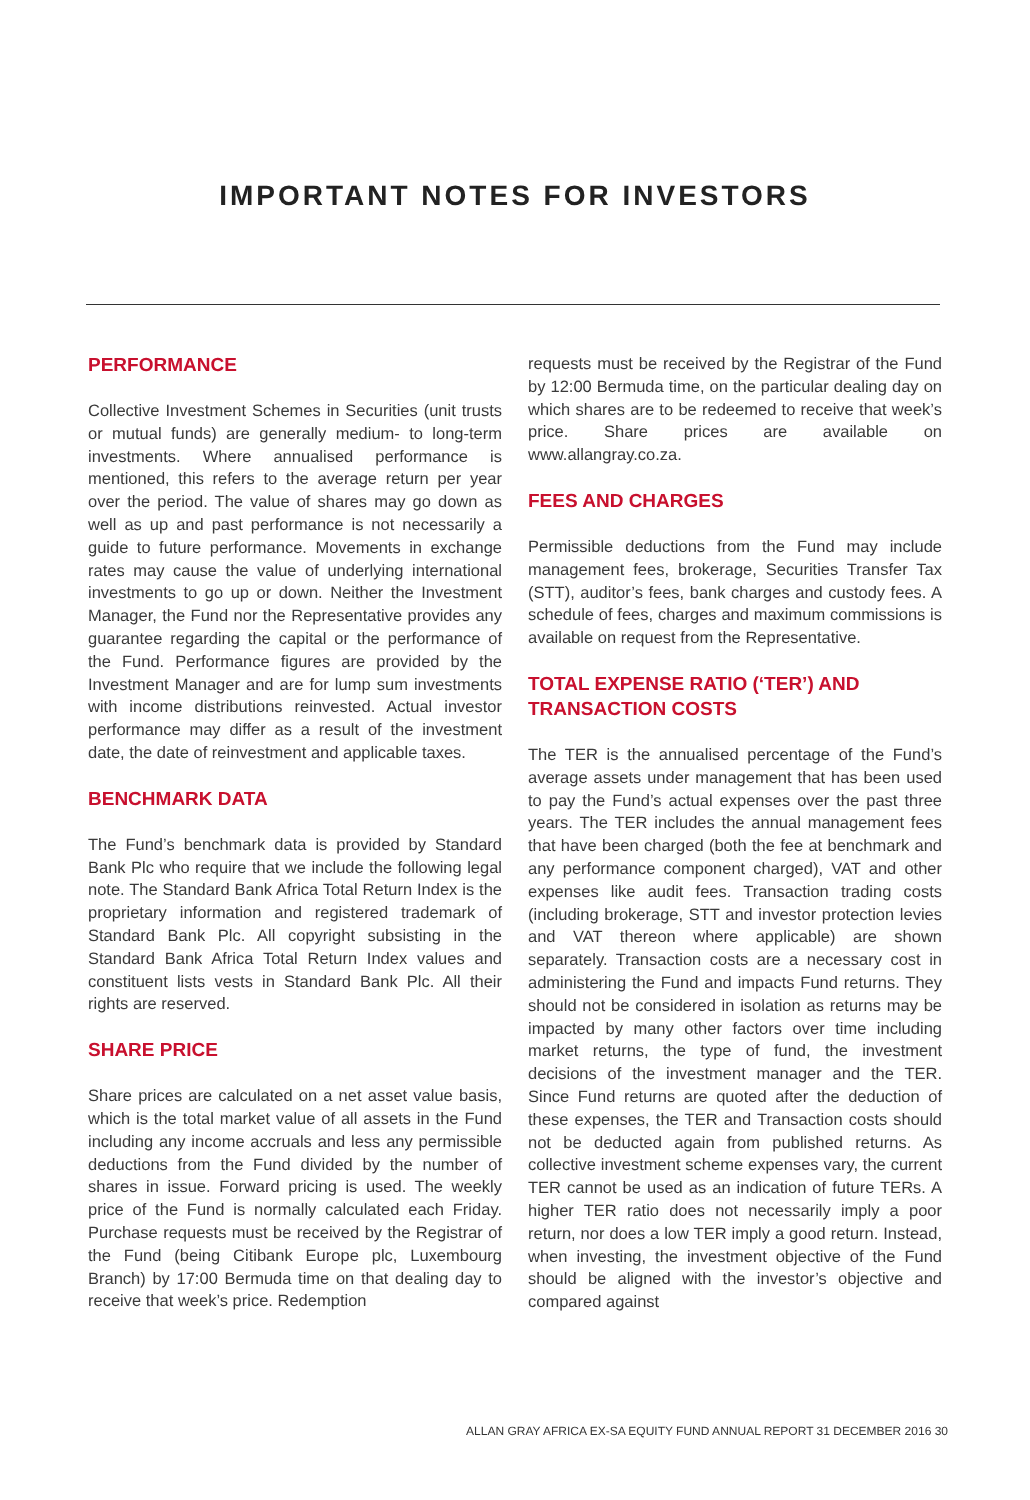IMPORTANT NOTES FOR INVESTORS
PERFORMANCE
Collective Investment Schemes in Securities (unit trusts or mutual funds) are generally medium- to long-term investments. Where annualised performance is mentioned, this refers to the average return per year over the period. The value of shares may go down as well as up and past performance is not necessarily a guide to future performance. Movements in exchange rates may cause the value of underlying international investments to go up or down. Neither the Investment Manager, the Fund nor the Representative provides any guarantee regarding the capital or the performance of the Fund. Performance figures are provided by the Investment Manager and are for lump sum investments with income distributions reinvested. Actual investor performance may differ as a result of the investment date, the date of reinvestment and applicable taxes.
BENCHMARK DATA
The Fund’s benchmark data is provided by Standard Bank Plc who require that we include the following legal note. The Standard Bank Africa Total Return Index is the proprietary information and registered trademark of Standard Bank Plc. All copyright subsisting in the Standard Bank Africa Total Return Index values and constituent lists vests in Standard Bank Plc. All their rights are reserved.
SHARE PRICE
Share prices are calculated on a net asset value basis, which is the total market value of all assets in the Fund including any income accruals and less any permissible deductions from the Fund divided by the number of shares in issue. Forward pricing is used. The weekly price of the Fund is normally calculated each Friday. Purchase requests must be received by the Registrar of the Fund (being Citibank Europe plc, Luxembourg Branch) by 17:00 Bermuda time on that dealing day to receive that week’s price. Redemption
requests must be received by the Registrar of the Fund by 12:00 Bermuda time, on the particular dealing day on which shares are to be redeemed to receive that week’s price. Share prices are available on www.allangray.co.za.
FEES AND CHARGES
Permissible deductions from the Fund may include management fees, brokerage, Securities Transfer Tax (STT), auditor’s fees, bank charges and custody fees. A schedule of fees, charges and maximum commissions is available on request from the Representative.
TOTAL EXPENSE RATIO (‘TER’) AND TRANSACTION COSTS
The TER is the annualised percentage of the Fund’s average assets under management that has been used to pay the Fund’s actual expenses over the past three years. The TER includes the annual management fees that have been charged (both the fee at benchmark and any performance component charged), VAT and other expenses like audit fees. Transaction trading costs (including brokerage, STT and investor protection levies and VAT thereon where applicable) are shown separately. Transaction costs are a necessary cost in administering the Fund and impacts Fund returns. They should not be considered in isolation as returns may be impacted by many other factors over time including market returns, the type of fund, the investment decisions of the investment manager and the TER. Since Fund returns are quoted after the deduction of these expenses, the TER and Transaction costs should not be deducted again from published returns. As collective investment scheme expenses vary, the current TER cannot be used as an indication of future TERs. A higher TER ratio does not necessarily imply a poor return, nor does a low TER imply a good return. Instead, when investing, the investment objective of the Fund should be aligned with the investor’s objective and compared against
ALLAN GRAY AFRICA EX-SA EQUITY FUND ANNUAL REPORT 31 DECEMBER 2016 30